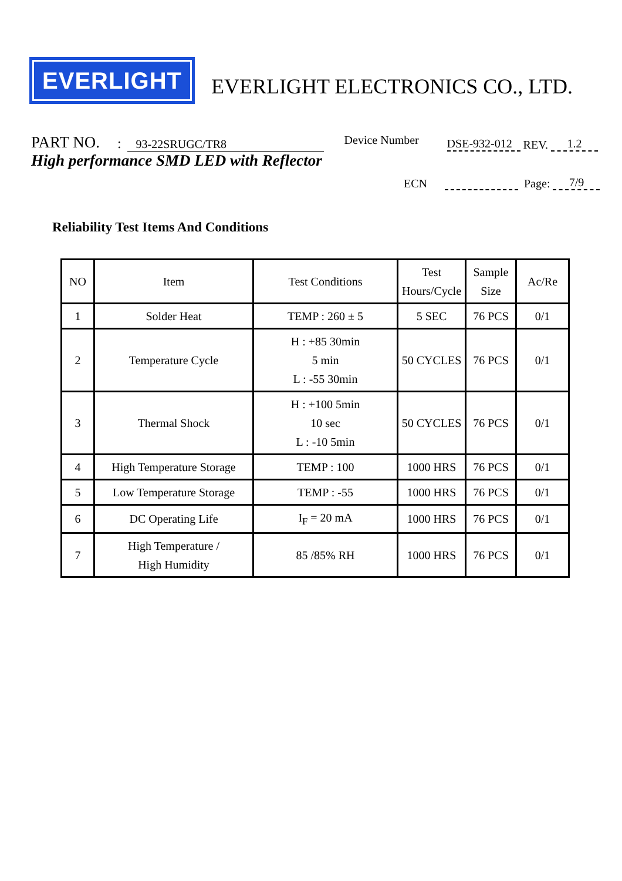EVERLIGHT
EVERLIGHT ELECTRONICS CO., LTD.
PART NO.: 93-22SRUGC/TR8 Device Number DSE-932-012 REV. 1.2
High performance SMD LED with Reflector
ECN Page: 7/9
Reliability Test Items And Conditions
| NO | Item | Test Conditions | Test Hours/Cycle | Sample Size | Ac/Re |
| --- | --- | --- | --- | --- | --- |
| 1 | Solder Heat | TEMP : 260 ± 5 | 5 SEC | 76 PCS | 0/1 |
| 2 | Temperature Cycle | H : +85 30min 5 min L : -55 30min | 50 CYCLES | 76 PCS | 0/1 |
| 3 | Thermal Shock | H : +100 5min 10 sec L : -10 5min | 50 CYCLES | 76 PCS | 0/1 |
| 4 | High Temperature Storage | TEMP : 100 | 1000 HRS | 76 PCS | 0/1 |
| 5 | Low Temperature Storage | TEMP : -55 | 1000 HRS | 76 PCS | 0/1 |
| 6 | DC Operating Life | I<sub>F</sub> = 20 mA | 1000 HRS | 76 PCS | 0/1 |
| 7 | High Temperature / High Humidity | 85 /85% RH | 1000 HRS | 76 PCS | 0/1 |